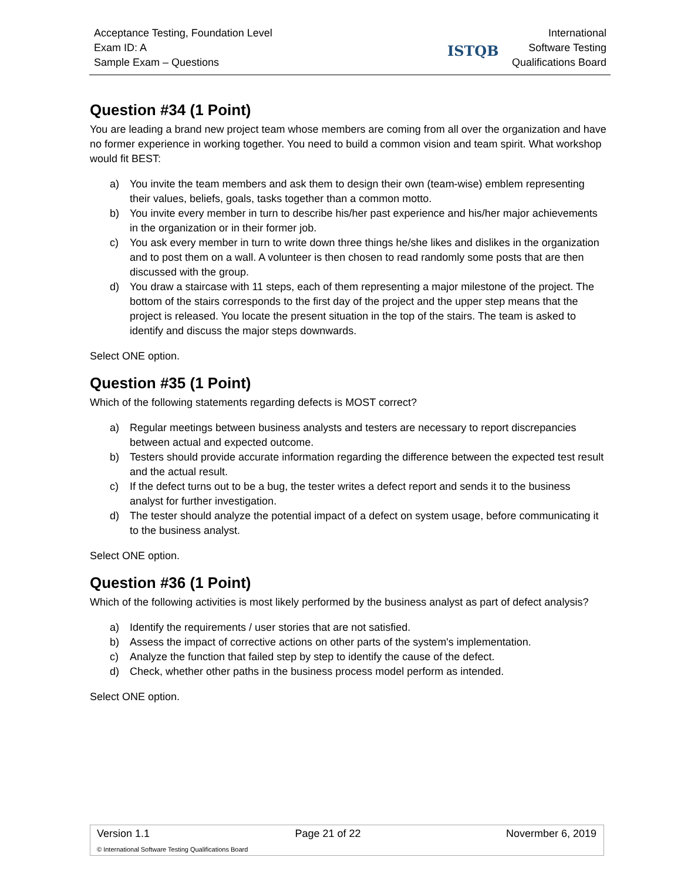Acceptance Testing, Foundation Level
Exam ID: A
Sample Exam – Questions
ISTQB
International
Software Testing
Qualifications Board
Question #34 (1 Point)
You are leading a brand new project team whose members are coming from all over the organization and have no former experience in working together. You need to build a common vision and team spirit. What workshop would fit BEST:
a) You invite the team members and ask them to design their own (team-wise) emblem representing their values, beliefs, goals, tasks together than a common motto.
b) You invite every member in turn to describe his/her past experience and his/her major achievements in the organization or in their former job.
c) You ask every member in turn to write down three things he/she likes and dislikes in the organization and to post them on a wall. A volunteer is then chosen to read randomly some posts that are then discussed with the group.
d) You draw a staircase with 11 steps, each of them representing a major milestone of the project. The bottom of the stairs corresponds to the first day of the project and the upper step means that the project is released. You locate the present situation in the top of the stairs. The team is asked to identify and discuss the major steps downwards.
Select ONE option.
Question #35 (1 Point)
Which of the following statements regarding defects is MOST correct?
a) Regular meetings between business analysts and testers are necessary to report discrepancies between actual and expected outcome.
b) Testers should provide accurate information regarding the difference between the expected test result and the actual result.
c) If the defect turns out to be a bug, the tester writes a defect report and sends it to the business analyst for further investigation.
d) The tester should analyze the potential impact of a defect on system usage, before communicating it to the business analyst.
Select ONE option.
Question #36 (1 Point)
Which of the following activities is most likely performed by the business analyst as part of defect analysis?
a) Identify the requirements / user stories that are not satisfied.
b) Assess the impact of corrective actions on other parts of the system's implementation.
c) Analyze the function that failed step by step to identify the cause of the defect.
d) Check, whether other paths in the business process model perform as intended.
Select ONE option.
Version 1.1 Page 21 of 22 Novermber 6, 2019
© International Software Testing Qualifications Board